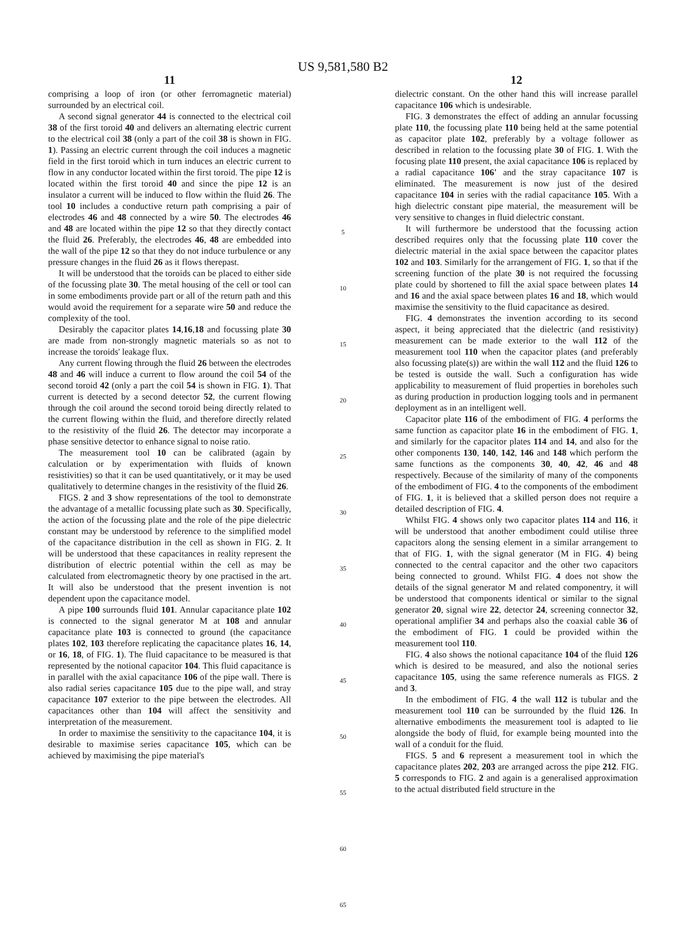US 9,581,580 B2
11
comprising a loop of iron (or other ferromagnetic material) surrounded by an electrical coil.
A second signal generator 44 is connected to the electrical coil 38 of the first toroid 40 and delivers an alternating electric current to the electrical coil 38 (only a part of the coil 38 is shown in FIG. 1). Passing an electric current through the coil induces a magnetic field in the first toroid which in turn induces an electric current to flow in any conductor located within the first toroid. The pipe 12 is located within the first toroid 40 and since the pipe 12 is an insulator a current will be induced to flow within the fluid 26. The tool 10 includes a conductive return path comprising a pair of electrodes 46 and 48 connected by a wire 50. The electrodes 46 and 48 are located within the pipe 12 so that they directly contact the fluid 26. Preferably, the electrodes 46, 48 are embedded into the wall of the pipe 12 so that they do not induce turbulence or any pressure changes in the fluid 26 as it flows therepast.
It will be understood that the toroids can be placed to either side of the focussing plate 30. The metal housing of the cell or tool can in some embodiments provide part or all of the return path and this would avoid the requirement for a separate wire 50 and reduce the complexity of the tool.
Desirably the capacitor plates 14,16,18 and focussing plate 30 are made from non-strongly magnetic materials so as not to increase the toroids' leakage flux.
Any current flowing through the fluid 26 between the electrodes 48 and 46 will induce a current to flow around the coil 54 of the second toroid 42 (only a part the coil 54 is shown in FIG. 1). That current is detected by a second detector 52, the current flowing through the coil around the second toroid being directly related to the current flowing within the fluid, and therefore directly related to the resistivity of the fluid 26. The detector may incorporate a phase sensitive detector to enhance signal to noise ratio.
The measurement tool 10 can be calibrated (again by calculation or by experimentation with fluids of known resistivities) so that it can be used quantitatively, or it may be used qualitatively to determine changes in the resistivity of the fluid 26.
FIGS. 2 and 3 show representations of the tool to demonstrate the advantage of a metallic focussing plate such as 30. Specifically, the action of the focussing plate and the role of the pipe dielectric constant may be understood by reference to the simplified model of the capacitance distribution in the cell as shown in FIG. 2. It will be understood that these capacitances in reality represent the distribution of electric potential within the cell as may be calculated from electromagnetic theory by one practised in the art. It will also be understood that the present invention is not dependent upon the capacitance model.
A pipe 100 surrounds fluid 101. Annular capacitance plate 102 is connected to the signal generator M at 108 and annular capacitance plate 103 is connected to ground (the capacitance plates 102, 103 therefore replicating the capacitance plates 16, 14, or 16, 18, of FIG. 1). The fluid capacitance to be measured is that represented by the notional capacitor 104. This fluid capacitance is in parallel with the axial capacitance 106 of the pipe wall. There is also radial series capacitance 105 due to the pipe wall, and stray capacitance 107 exterior to the pipe between the electrodes. All capacitances other than 104 will affect the sensitivity and interpretation of the measurement.
In order to maximise the sensitivity to the capacitance 104, it is desirable to maximise series capacitance 105, which can be achieved by maximising the pipe material's
5
10
15
20
25
30
35
40
45
50
55
60
65
12
dielectric constant. On the other hand this will increase parallel capacitance 106 which is undesirable.
FIG. 3 demonstrates the effect of adding an annular focussing plate 110, the focussing plate 110 being held at the same potential as capacitor plate 102, preferably by a voltage follower as described in relation to the focussing plate 30 of FIG. 1. With the focusing plate 110 present, the axial capacitance 106 is replaced by a radial capacitance 106' and the stray capacitance 107 is eliminated. The measurement is now just of the desired capacitance 104 in series with the radial capacitance 105. With a high dielectric constant pipe material, the measurement will be very sensitive to changes in fluid dielectric constant.
It will furthermore be understood that the focussing action described requires only that the focussing plate 110 cover the dielectric material in the axial space between the capacitor plates 102 and 103. Similarly for the arrangement of FIG. 1, so that if the screening function of the plate 30 is not required the focussing plate could by shortened to fill the axial space between plates 14 and 16 and the axial space between plates 16 and 18, which would maximise the sensitivity to the fluid capacitance as desired.
FIG. 4 demonstrates the invention according to its second aspect, it being appreciated that the dielectric (and resistivity) measurement can be made exterior to the wall 112 of the measurement tool 110 when the capacitor plates (and preferably also focussing plate(s)) are within the wall 112 and the fluid 126 to be tested is outside the wall. Such a configuration has wide applicability to measurement of fluid properties in boreholes such as during production in production logging tools and in permanent deployment as in an intelligent well.
Capacitor plate 116 of the embodiment of FIG. 4 performs the same function as capacitor plate 16 in the embodiment of FIG. 1, and similarly for the capacitor plates 114 and 14, and also for the other components 130, 140, 142, 146 and 148 which perform the same functions as the components 30, 40, 42, 46 and 48 respectively. Because of the similarity of many of the components of the embodiment of FIG. 4 to the components of the embodiment of FIG. 1, it is believed that a skilled person does not require a detailed description of FIG. 4.
Whilst FIG. 4 shows only two capacitor plates 114 and 116, it will be understood that another embodiment could utilise three capacitors along the sensing element in a similar arrangement to that of FIG. 1, with the signal generator (M in FIG. 4) being connected to the central capacitor and the other two capacitors being connected to ground. Whilst FIG. 4 does not show the details of the signal generator M and related componentry, it will be understood that components identical or similar to the signal generator 20, signal wire 22, detector 24, screening connector 32, operational amplifier 34 and perhaps also the coaxial cable 36 of the embodiment of FIG. 1 could be provided within the measurement tool 110.
FIG. 4 also shows the notional capacitance 104 of the fluid 126 which is desired to be measured, and also the notional series capacitance 105, using the same reference numerals as FIGS. 2 and 3.
In the embodiment of FIG. 4 the wall 112 is tubular and the measurement tool 110 can be surrounded by the fluid 126. In alternative embodiments the measurement tool is adapted to lie alongside the body of fluid, for example being mounted into the wall of a conduit for the fluid.
FIGS. 5 and 6 represent a measurement tool in which the capacitance plates 202, 203 are arranged across the pipe 212. FIG. 5 corresponds to FIG. 2 and again is a generalised approximation to the actual distributed field structure in the